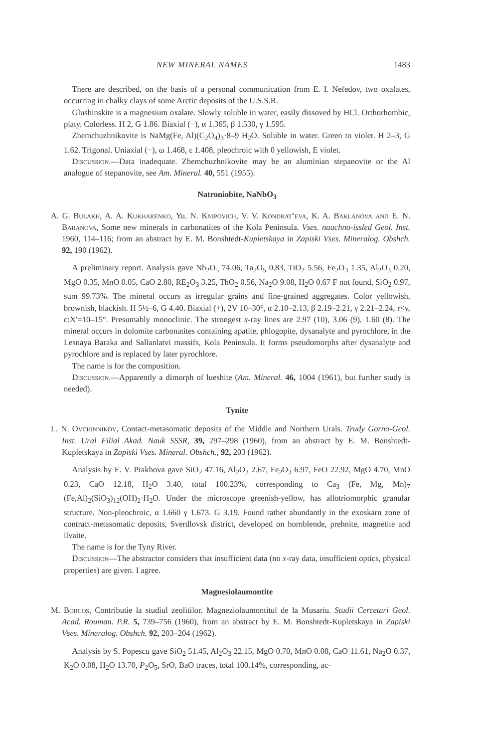NEW MINERAL NAMES 1483
There are described, on the basis of a personal communication from E. I. Nefedov, two oxalates, occurring in chalky clays of some Arctic deposits of the U.S.S.R.
Glushinskite is a magnesium oxalate. Slowly soluble in water, easily dissoved by HCl. Orthorhombic, platy. Colorless. H 2, G 1.86. Biaxial (−), α 1.365, β 1.530, γ 1.595.
Zhemchuzhnikovite is NaMg(Fe, Al)(C<sub>2</sub>O<sub>4</sub>)<sub>3</sub>·8–9 H<sub>2</sub>O. Soluble in water. Green to violet. H 2–3, G 1.62. Trigonal. Uniaxial (−), ω 1.468, ε 1.408, pleochroic with 0 yellowish, E violet.
Discussion.—Data inadequate. Zhemchuzhnikovite may be an aluminian stepanovite or the Al analogue of stepanovite, see Am. Mineral. 40, 551 (1955).
Natroniobite, NaNbO<sub>3</sub>
A. G. Bulakh, A. A. Kukharenko, Yu. N. Knipovich, V. V. Kondrat’eva, K. A. Baklanova and E. N. Baranova, Some new minerals in carbonatites of the Kola Peninsula. Vses. nauchno-issled Geol. Inst. 1960, 114–116; from an abstract by E. M. Bonshtedt-Kupletskaya in Zapiski Vses. Mineralog. Obshch. 92, 190 (1962).
A preliminary report. Analysis gave Nb<sub>2</sub>O<sub>5</sub> 74.06, Ta<sub>2</sub>O<sub>5</sub> 0.83, TiO<sub>2</sub> 5.56, Fe<sub>2</sub>O<sub>3</sub> 1.35, Al<sub>2</sub>O<sub>3</sub> 0.20, MgO 0.35, MnO 0.05, CaO 2.80, RE<sub>2</sub>O<sub>3</sub> 3.25, ThO<sub>2</sub> 0.56, Na<sub>2</sub>O 9.08, H<sub>2</sub>O 0.67 F not found, SiO<sub>2</sub> 0.97, sum 99.73%. The mineral occurs as irregular grains and fine-grained aggregates. Color yellowish, brownish, blackish. H 5½–6, G 4.40. Biaxial (+), 2V 10–30°, α 2.10–2.13, β 2.19–2.21, γ 2.21–2.24, r<v, c:X′=10–15°. Presumably monoclinic. The strongest x-ray lines are 2.97 (10), 3.06 (9), 1.60 (8). The mineral occurs in dolomite carbonatites containing apatite, phlogopite, dysanalyte and pyrochlore, in the Lesnaya Baraka and Sallanlatvi massifs, Kola Peninsula. It forms pseudomorphs after dysanalyte and pyrochlore and is replaced by later pyrochlore.
The name is for the composition.
Discussion.—Apparently a dimorph of lueshite (Am. Mineral. 46, 1004 (1961), but further study is needed).
Tynite
L. N. Ovchinnikov, Contact-metasomatic deposits of the Middle and Northern Urals. Trudy Gorno-Geol. Inst. Ural Filial Akad. Nauk SSSR, 39, 297–298 (1960), from an abstract by E. M. Bonshtedt-Kupletskaya in Zapiski Vses. Mineral. Obshch., 92, 203 (1962).
Analysis by E. V. Prakhova gave SiO<sub>2</sub> 47.16, Al<sub>2</sub>O<sub>3</sub> 2.67, Fe<sub>2</sub>O<sub>3</sub> 6.97, FeO 22.92, MgO 4.70, MnO 0.23, CaO 12.18, H<sub>2</sub>O 3.40, total 100.23%, corresponding to Ca<sub>3</sub> (Fe, Mg, Mn)<sub>7</sub> (Fe,Al)<sub>2</sub>(SiO<sub>3</sub>)<sub>12</sub>(OH)<sub>2</sub>·H<sub>2</sub>O. Under the microscope greenish-yellow, has allotriomorphic granular structure. Non-pleochroic, α 1.660 γ 1.673. G 3.19. Found rather abundantly in the exoskarn zone of contract-metasomatic deposits, Sverdlovsk district, developed on hornblende, prehnite, magnetite and ilvaite.
The name is for the Tyny River.
Discussion—The abstractor considers that insufficient data (no x-ray data, insufficient optics, physical properties) are given. I agree.
Magnesiolaumontite
M. Borcos, Contributie la studiul zeolitilor. Magneziolaumontitul de la Musariu. Studii Cercetari Geol. Acad. Rouman. P.R. 5, 739–756 (1960), from an abstract by E. M. Bonshtedt-Kupletskaya in Zapiski Vses. Mineralog. Obshch. 92, 203–204 (1962).
Analysis by S. Popescu gave SiO<sub>2</sub> 51.45, Al<sub>2</sub>O<sub>3</sub> 22.15, MgO 0.70, MnO 0.08, CaO 11.61, Na<sub>2</sub>O 0.37, K<sub>2</sub>O 0.08, H<sub>2</sub>O 13.70, P<sub>2</sub>O<sub>5</sub>, SrO, BaO traces, total 100.14%, corresponding, ac-